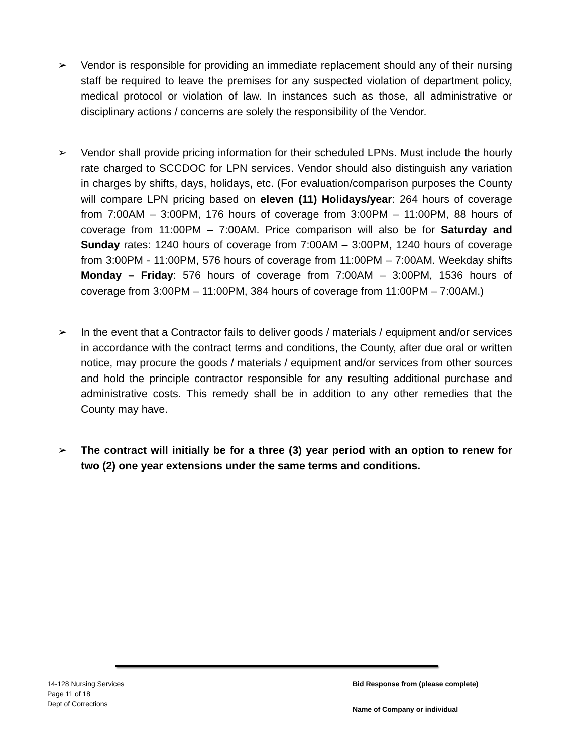➢ Vendor is responsible for providing an immediate replacement should any of their nursing staff be required to leave the premises for any suspected violation of department policy, medical protocol or violation of law. In instances such as those, all administrative or disciplinary actions / concerns are solely the responsibility of the Vendor.
➢ Vendor shall provide pricing information for their scheduled LPNs. Must include the hourly rate charged to SCCDOC for LPN services. Vendor should also distinguish any variation in charges by shifts, days, holidays, etc. (For evaluation/comparison purposes the County will compare LPN pricing based on eleven (11) Holidays/year: 264 hours of coverage from 7:00AM – 3:00PM, 176 hours of coverage from 3:00PM – 11:00PM, 88 hours of coverage from 11:00PM – 7:00AM. Price comparison will also be for Saturday and Sunday rates: 1240 hours of coverage from 7:00AM – 3:00PM, 1240 hours of coverage from 3:00PM - 11:00PM, 576 hours of coverage from 11:00PM – 7:00AM. Weekday shifts Monday – Friday: 576 hours of coverage from 7:00AM – 3:00PM, 1536 hours of coverage from 3:00PM – 11:00PM, 384 hours of coverage from 11:00PM – 7:00AM.)
➢ In the event that a Contractor fails to deliver goods / materials / equipment and/or services in accordance with the contract terms and conditions, the County, after due oral or written notice, may procure the goods / materials / equipment and/or services from other sources and hold the principle contractor responsible for any resulting additional purchase and administrative costs. This remedy shall be in addition to any other remedies that the County may have.
➢ The contract will initially be for a three (3) year period with an option to renew for two (2) one year extensions under the same terms and conditions.
14-128 Nursing Services
Page 11 of 18
Dept of Corrections
Bid Response from (please complete)
Name of Company or individual